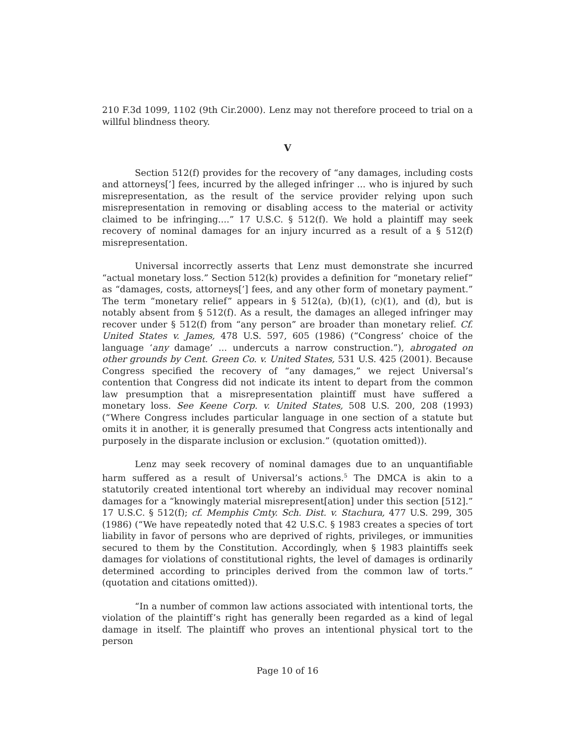210 F.3d 1099, 1102 (9th Cir.2000). Lenz may not therefore proceed to trial on a willful blindness theory.
V
Section 512(f) provides for the recovery of “any damages, including costs and attorneys[’] fees, incurred by the alleged infringer ... who is injured by such misrepresentation, as the result of the service provider relying upon such misrepresentation in removing or disabling access to the material or activity claimed to be infringing....” 17 U.S.C. § 512(f). We hold a plaintiff may seek recovery of nominal damages for an injury incurred as a result of a § 512(f) misrepresentation.
Universal incorrectly asserts that Lenz must demonstrate she incurred “actual monetary loss.” Section 512(k) provides a definition for “monetary relief” as “damages, costs, attorneys[’] fees, and any other form of monetary payment.” The term “monetary relief” appears in § 512(a), (b)(1), (c)(1), and (d), but is notably absent from § 512(f). As a result, the damages an alleged infringer may recover under § 512(f) from “any person” are broader than monetary relief. Cf. United States v. James, 478 U.S. 597, 605 (1986) (“Congress’ choice of the language ‘any damage’ ... undercuts a narrow construction.”), abrogated on other grounds by Cent. Green Co. v. United States, 531 U.S. 425 (2001). Because Congress specified the recovery of “any damages,” we reject Universal’s contention that Congress did not indicate its intent to depart from the common law presumption that a misrepresentation plaintiff must have suffered a monetary loss. See Keene Corp. v. United States, 508 U.S. 200, 208 (1993) (“Where Congress includes particular language in one section of a statute but omits it in another, it is generally presumed that Congress acts intentionally and purposely in the disparate inclusion or exclusion.” (quotation omitted)).
Lenz may seek recovery of nominal damages due to an unquantifiable harm suffered as a result of Universal’s actions.<sup>5</sup> The DMCA is akin to a statutorily created intentional tort whereby an individual may recover nominal damages for a “knowingly material misrepresent[ation] under this section [512].” 17 U.S.C. § 512(f); cf. Memphis Cmty. Sch. Dist. v. Stachura, 477 U.S. 299, 305 (1986) (“We have repeatedly noted that 42 U.S.C. § 1983 creates a species of tort liability in favor of persons who are deprived of rights, privileges, or immunities secured to them by the Constitution. Accordingly, when § 1983 plaintiffs seek damages for violations of constitutional rights, the level of damages is ordinarily determined according to principles derived from the common law of torts.” (quotation and citations omitted)).
“In a number of common law actions associated with intentional torts, the violation of the plaintiff’s right has generally been regarded as a kind of legal damage in itself. The plaintiff who proves an intentional physical tort to the person
Page 10 of 16